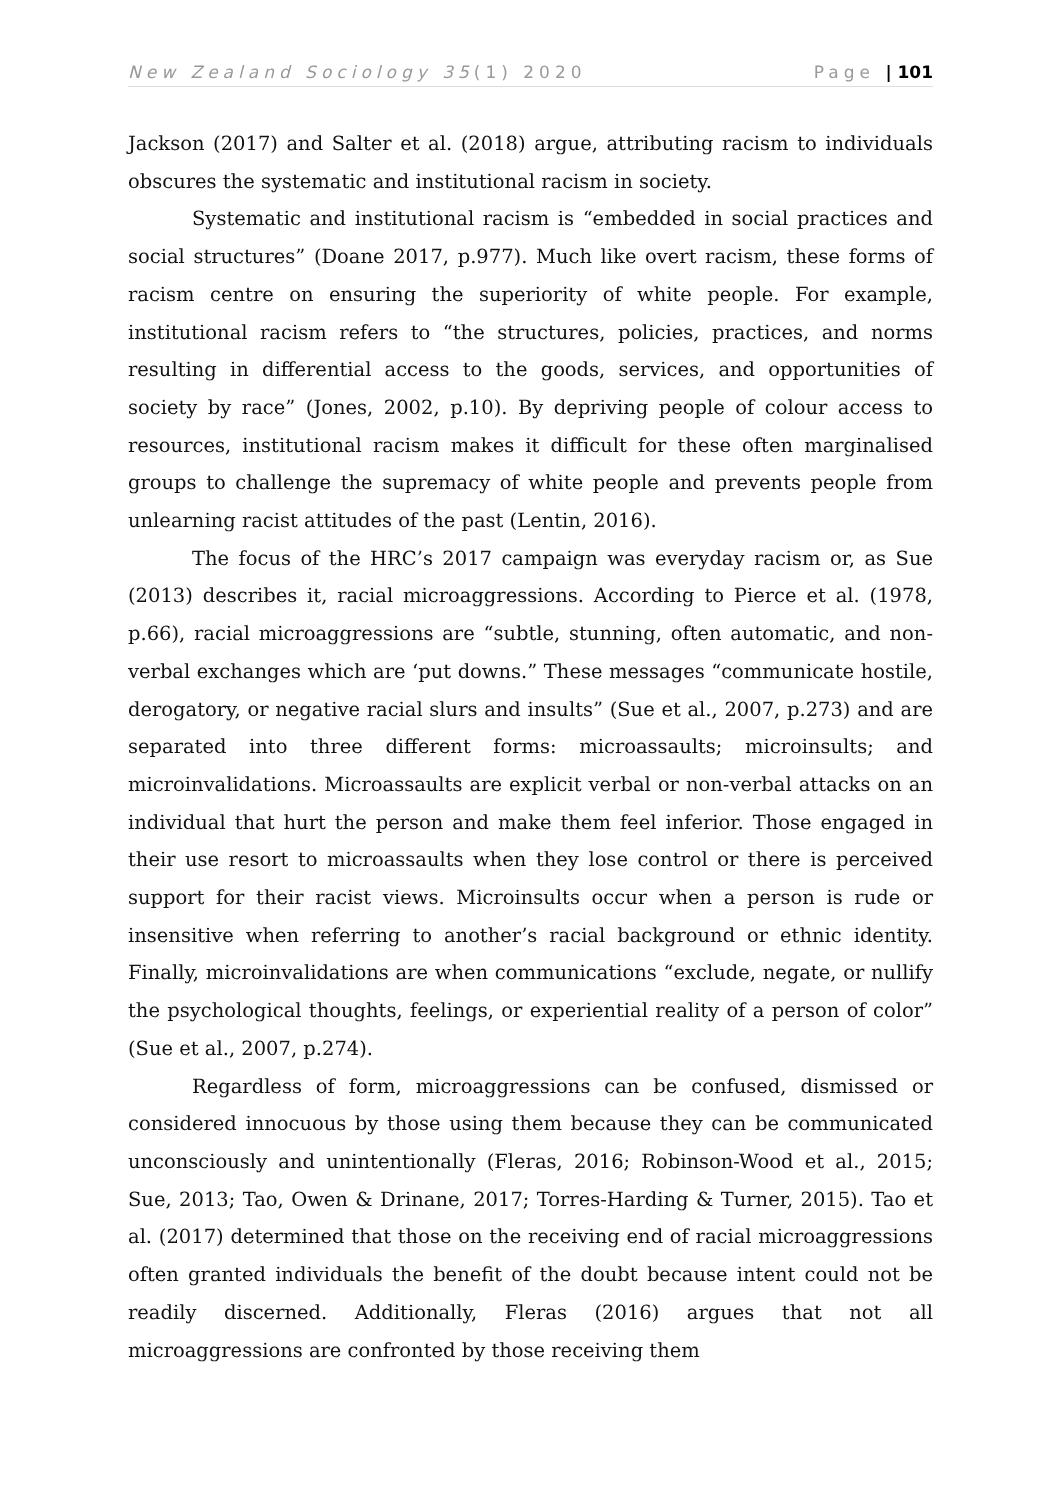New Zealand Sociology 35(1) 2020 Page | 101
Jackson (2017) and Salter et al. (2018) argue, attributing racism to individuals obscures the systematic and institutional racism in society.
Systematic and institutional racism is “embedded in social practices and social structures” (Doane 2017, p.977). Much like overt racism, these forms of racism centre on ensuring the superiority of white people. For example, institutional racism refers to “the structures, policies, practices, and norms resulting in differential access to the goods, services, and opportunities of society by race” (Jones, 2002, p.10). By depriving people of colour access to resources, institutional racism makes it difficult for these often marginalised groups to challenge the supremacy of white people and prevents people from unlearning racist attitudes of the past (Lentin, 2016).
The focus of the HRC’s 2017 campaign was everyday racism or, as Sue (2013) describes it, racial microaggressions. According to Pierce et al. (1978, p.66), racial microaggressions are “subtle, stunning, often automatic, and non-verbal exchanges which are ‘put downs.” These messages “communicate hostile, derogatory, or negative racial slurs and insults” (Sue et al., 2007, p.273) and are separated into three different forms: microassaults; microinsults; and microinvalidations. Microassaults are explicit verbal or non-verbal attacks on an individual that hurt the person and make them feel inferior. Those engaged in their use resort to microassaults when they lose control or there is perceived support for their racist views. Microinsults occur when a person is rude or insensitive when referring to another’s racial background or ethnic identity. Finally, microinvalidations are when communications “exclude, negate, or nullify the psychological thoughts, feelings, or experiential reality of a person of color” (Sue et al., 2007, p.274).
Regardless of form, microaggressions can be confused, dismissed or considered innocuous by those using them because they can be communicated unconsciously and unintentionally (Fleras, 2016; Robinson-Wood et al., 2015; Sue, 2013; Tao, Owen & Drinane, 2017; Torres-Harding & Turner, 2015). Tao et al. (2017) determined that those on the receiving end of racial microaggressions often granted individuals the benefit of the doubt because intent could not be readily discerned. Additionally, Fleras (2016) argues that not all microaggressions are confronted by those receiving them